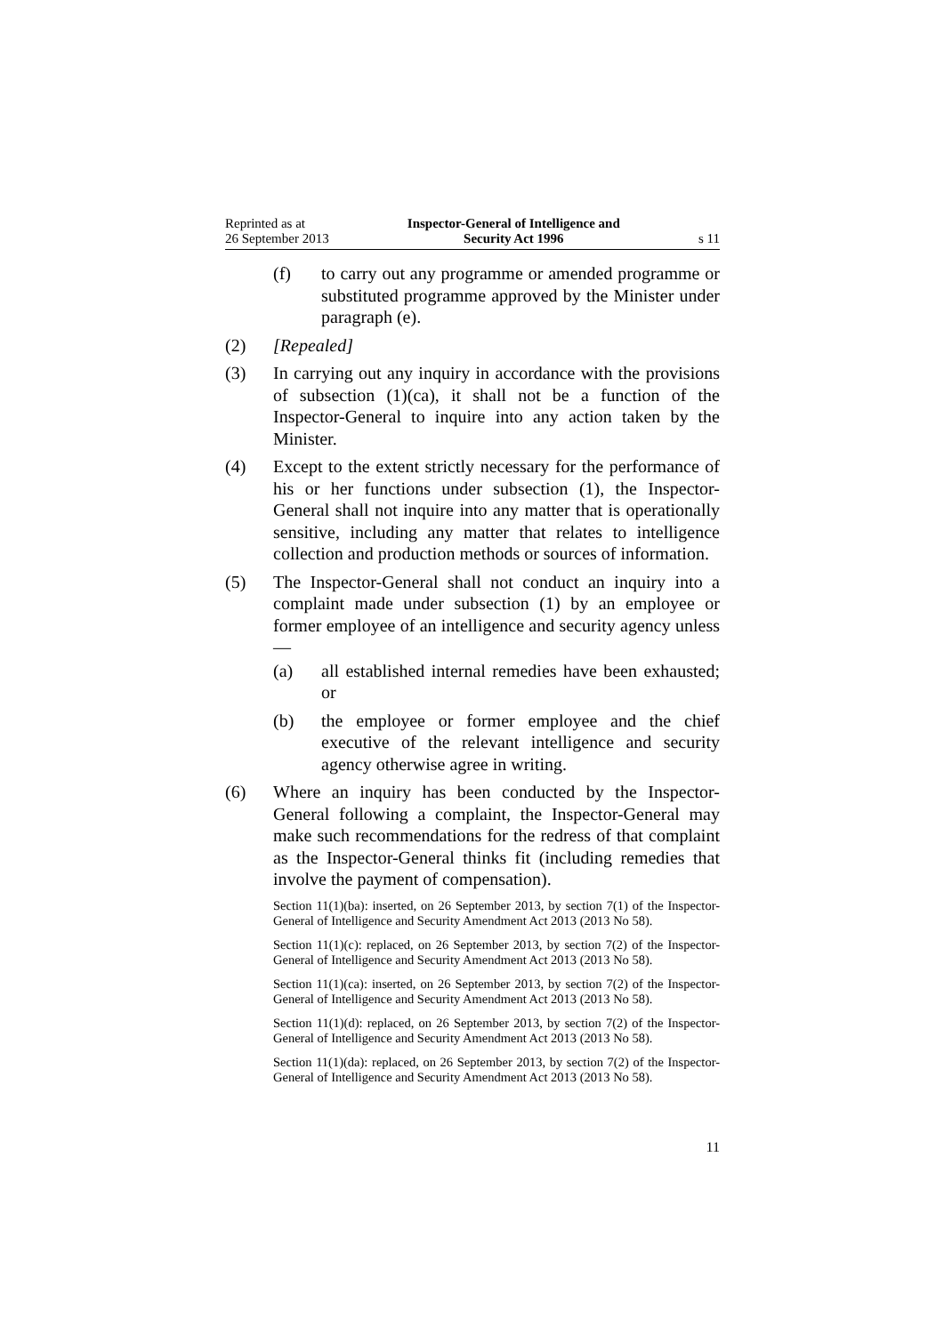Reprinted as at
26 September 2013
Inspector-General of Intelligence and
Security Act 1996
s 11
(f) to carry out any programme or amended programme or substituted programme approved by the Minister under paragraph (e).
(2) [Repealed]
(3) In carrying out any inquiry in accordance with the provisions of subsection (1)(ca), it shall not be a function of the Inspector-General to inquire into any action taken by the Minister.
(4) Except to the extent strictly necessary for the performance of his or her functions under subsection (1), the Inspector-General shall not inquire into any matter that is operationally sensitive, including any matter that relates to intelligence collection and production methods or sources of information.
(5) The Inspector-General shall not conduct an inquiry into a complaint made under subsection (1) by an employee or former employee of an intelligence and security agency unless—
(a) all established internal remedies have been exhausted; or
(b) the employee or former employee and the chief executive of the relevant intelligence and security agency otherwise agree in writing.
(6) Where an inquiry has been conducted by the Inspector-General following a complaint, the Inspector-General may make such recommendations for the redress of that complaint as the Inspector-General thinks fit (including remedies that involve the payment of compensation).
Section 11(1)(ba): inserted, on 26 September 2013, by section 7(1) of the Inspector-General of Intelligence and Security Amendment Act 2013 (2013 No 58).
Section 11(1)(c): replaced, on 26 September 2013, by section 7(2) of the Inspector-General of Intelligence and Security Amendment Act 2013 (2013 No 58).
Section 11(1)(ca): inserted, on 26 September 2013, by section 7(2) of the Inspector-General of Intelligence and Security Amendment Act 2013 (2013 No 58).
Section 11(1)(d): replaced, on 26 September 2013, by section 7(2) of the Inspector-General of Intelligence and Security Amendment Act 2013 (2013 No 58).
Section 11(1)(da): replaced, on 26 September 2013, by section 7(2) of the Inspector-General of Intelligence and Security Amendment Act 2013 (2013 No 58).
11